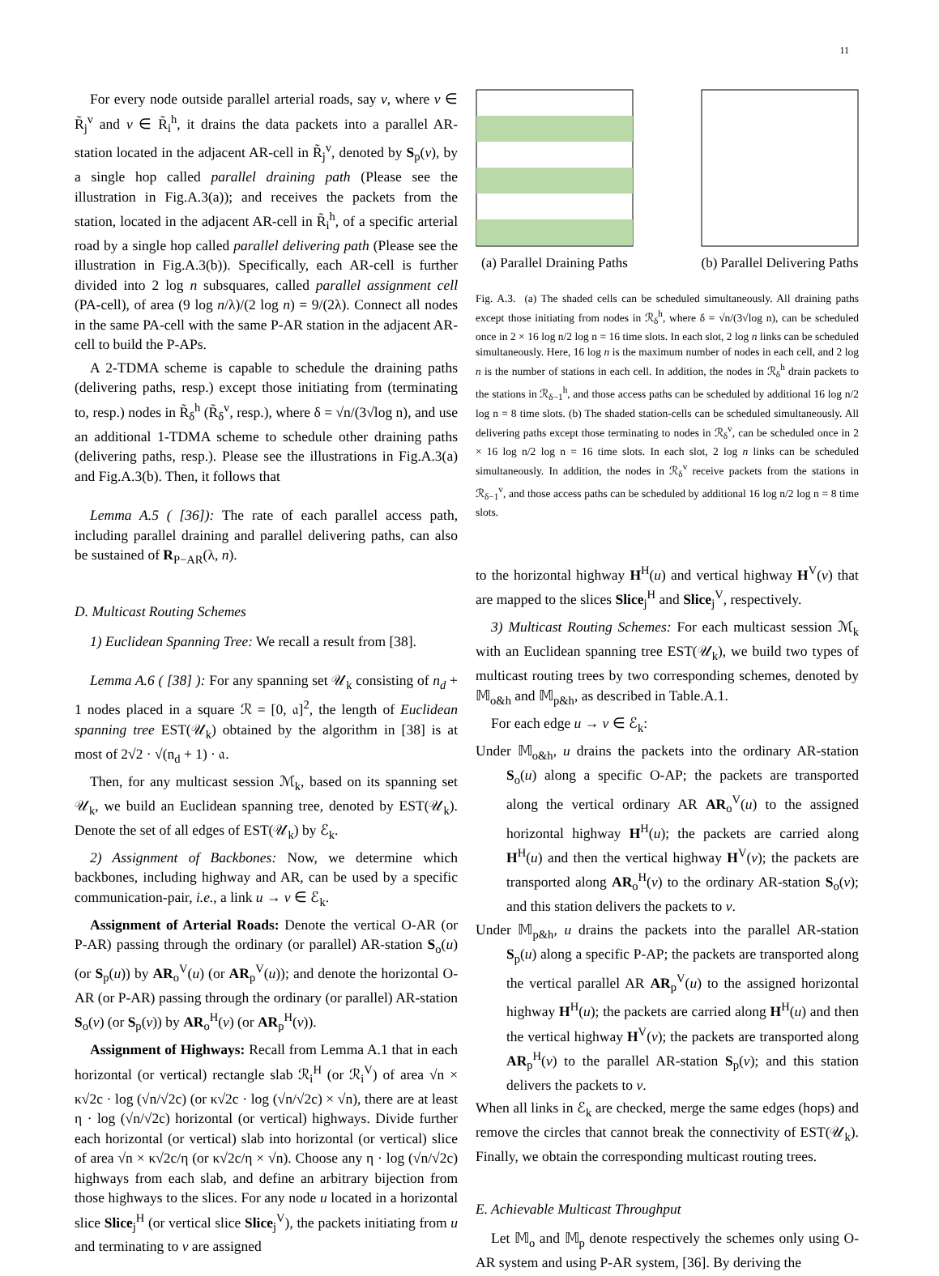11
For every node outside parallel arterial roads, say v, where v ∈ R̃<sub>j</sub><sup>v</sup> and v ∈ R̃<sub>i</sub><sup>h</sup>, it drains the data packets into a parallel AR-station located in the adjacent AR-cell in R̃<sub>j</sub><sup>v</sup>, denoted by S<sub>p</sub>(v), by a single hop called parallel draining path (Please see the illustration in Fig.A.3(a)); and receives the packets from the station, located in the adjacent AR-cell in R̃<sub>i</sub><sup>h</sup>, of a specific arterial road by a single hop called parallel delivering path (Please see the illustration in Fig.A.3(b)). Specifically, each AR-cell is further divided into 2 log n subsquares, called parallel assignment cell (PA-cell), of area (9 log n/λ)/(2 log n) = 9/(2λ). Connect all nodes in the same PA-cell with the same P-AR station in the adjacent AR-cell to build the P-APs.
A 2-TDMA scheme is capable to schedule the draining paths (delivering paths, resp.) except those initiating from (terminating to, resp.) nodes in R̃<sub>δ</sub><sup>h</sup> (R̃<sub>δ</sub><sup>v</sup>, resp.), where δ = √n/(3√log n), and use an additional 1-TDMA scheme to schedule other draining paths (delivering paths, resp.). Please see the illustrations in Fig.A.3(a) and Fig.A.3(b). Then, it follows that
Lemma A.5 ( [36]): The rate of each parallel access path, including parallel draining and parallel delivering paths, can also be sustained of R<sub>P−AR</sub>(λ, n).
D. Multicast Routing Schemes
1) Euclidean Spanning Tree: We recall a result from [38].
Lemma A.6 ( [38] ): For any spanning set 𝒰<sub>k</sub> consisting of n<sub>d</sub> + 1 nodes placed in a square ℛ = [0, 𝔞]<sup>2</sup>, the length of Euclidean spanning tree EST(𝒰<sub>k</sub>) obtained by the algorithm in [38] is at most of 2√2 · √(n<sub>d</sub> + 1) · 𝔞.
Then, for any multicast session ℳ<sub>k</sub>, based on its spanning set 𝒰<sub>k</sub>, we build an Euclidean spanning tree, denoted by EST(𝒰<sub>k</sub>). Denote the set of all edges of EST(𝒰<sub>k</sub>) by ℰ<sub>k</sub>.
2) Assignment of Backbones: Now, we determine which backbones, including highway and AR, can be used by a specific communication-pair, i.e., a link u → v ∈ ℰ<sub>k</sub>.
Assignment of Arterial Roads: Denote the vertical O-AR (or P-AR) passing through the ordinary (or parallel) AR-station S<sub>o</sub>(u) (or S<sub>p</sub>(u)) by AR<sub>o</sub><sup>V</sup>(u) (or AR<sub>p</sub><sup>V</sup>(u)); and denote the horizontal O-AR (or P-AR) passing through the ordinary (or parallel) AR-station S<sub>o</sub>(v) (or S<sub>p</sub>(v)) by AR<sub>o</sub><sup>H</sup>(v) (or AR<sub>p</sub><sup>H</sup>(v)).
Assignment of Highways: Recall from Lemma A.1 that in each horizontal (or vertical) rectangle slab ℛ<sub>i</sub><sup>H</sup> (or ℛ<sub>i</sub><sup>V</sup>) of area √n × κ√2c · log (√n/√2c) (or κ√2c · log (√n/√2c) × √n), there are at least η · log (√n/√2c) horizontal (or vertical) highways. Divide further each horizontal (or vertical) slab into horizontal (or vertical) slice of area √n × κ√2c/η (or κ√2c/η × √n). Choose any η · log (√n/√2c) highways from each slab, and define an arbitrary bijection from those highways to the slices. For any node u located in a horizontal slice Slice<sub>j</sub><sup>H</sup> (or vertical slice Slice<sub>j</sub><sup>V</sup>), the packets initiating from u and terminating to v are assigned
(a) Parallel Draining Paths
(b) Parallel Delivering Paths
Fig. A.3. (a) The shaded cells can be scheduled simultaneously. All draining paths except those initiating from nodes in ℛ<sub>δ</sub><sup>h</sup>, where δ = √n/(3√log n), can be scheduled once in 2 × 16 log n/2 log n = 16 time slots. In each slot, 2 log n links can be scheduled simultaneously. Here, 16 log n is the maximum number of nodes in each cell, and 2 log n is the number of stations in each cell. In addition, the nodes in ℛ<sub>δ</sub><sup>h</sup> drain packets to the stations in ℛ<sub>δ−1</sub><sup>h</sup>, and those access paths can be scheduled by additional 16 log n/2 log n = 8 time slots. (b) The shaded station-cells can be scheduled simultaneously. All delivering paths except those terminating to nodes in ℛ<sub>δ</sub><sup>v</sup>, can be scheduled once in 2 × 16 log n/2 log n = 16 time slots. In each slot, 2 log n links can be scheduled simultaneously. In addition, the nodes in ℛ<sub>δ</sub><sup>v</sup> receive packets from the stations in ℛ<sub>δ−1</sub><sup>v</sup>, and those access paths can be scheduled by additional 16 log n/2 log n = 8 time slots.
to the horizontal highway H<sup>H</sup>(u) and vertical highway H<sup>V</sup>(v) that are mapped to the slices Slice<sub>j</sub><sup>H</sup> and Slice<sub>j</sub><sup>V</sup>, respectively.
3) Multicast Routing Schemes: For each multicast session ℳ<sub>k</sub> with an Euclidean spanning tree EST(𝒰<sub>k</sub>), we build two types of multicast routing trees by two corresponding schemes, denoted by 𝕄<sub>o&h</sub> and 𝕄<sub>p&h</sub>, as described in Table.A.1.
For each edge u → v ∈ ℰ<sub>k</sub>:
Under 𝕄<sub>o&h</sub>, u drains the packets into the ordinary AR-station S<sub>o</sub>(u) along a specific O-AP; the packets are transported along the vertical ordinary AR AR<sub>o</sub><sup>V</sup>(u) to the assigned horizontal highway H<sup>H</sup>(u); the packets are carried along H<sup>H</sup>(u) and then the vertical highway H<sup>V</sup>(v); the packets are transported along AR<sub>o</sub><sup>H</sup>(v) to the ordinary AR-station S<sub>o</sub>(v); and this station delivers the packets to v.
Under 𝕄<sub>p&h</sub>, u drains the packets into the parallel AR-station S<sub>p</sub>(u) along a specific P-AP; the packets are transported along the vertical parallel AR AR<sub>p</sub><sup>V</sup>(u) to the assigned horizontal highway H<sup>H</sup>(u); the packets are carried along H<sup>H</sup>(u) and then the vertical highway H<sup>V</sup>(v); the packets are transported along AR<sub>p</sub><sup>H</sup>(v) to the parallel AR-station S<sub>p</sub>(v); and this station delivers the packets to v.
When all links in ℰ<sub>k</sub> are checked, merge the same edges (hops) and remove the circles that cannot break the connectivity of EST(𝒰<sub>k</sub>). Finally, we obtain the corresponding multicast routing trees.
E. Achievable Multicast Throughput
Let 𝕄<sub>o</sub> and 𝕄<sub>p</sub> denote respectively the schemes only using O-AR system and using P-AR system, [36]. By deriving the